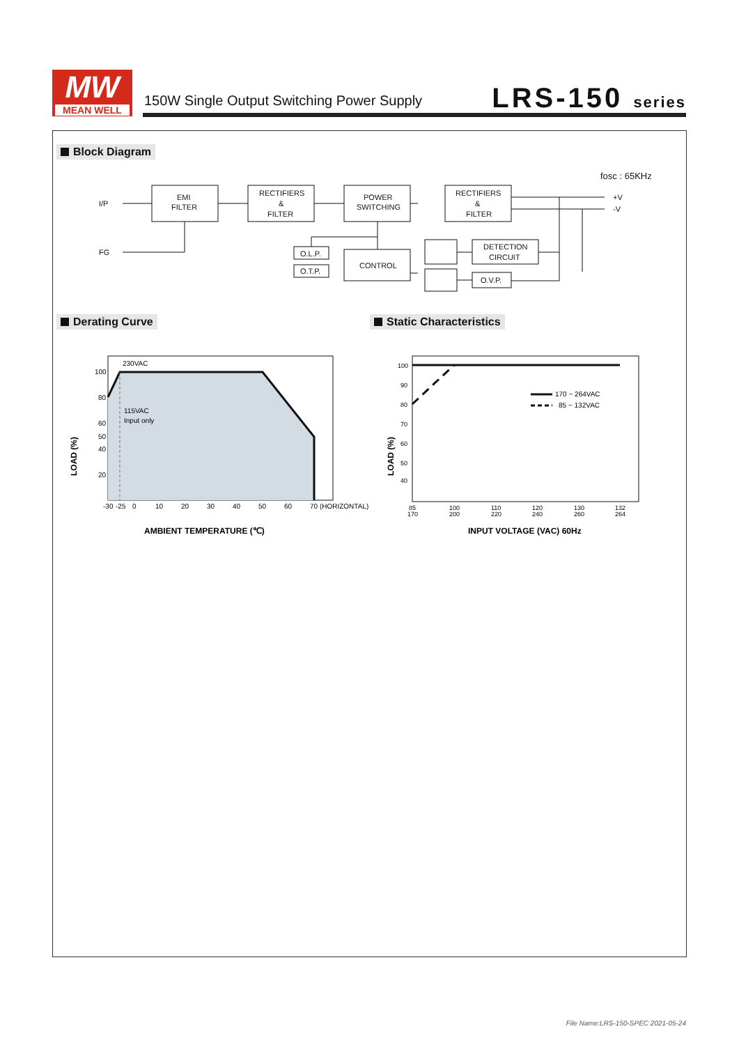MW
MEAN WELL
150W Single Output Switching Power Supply
LRS-150 series
Block Diagram
I/P
FG
EMI
FILTER
RECTIFIERS
&
FILTER
POWER
SWITCHING
RECTIFIERS
&
FILTER
O.L.P.
O.T.P.
CONTROL
DETECTION
CIRCUIT
O.V.P.
+V
-V
fosc : 65KHz
Derating Curve Static Characteristics
230VAC
115VAC
Input only
100
80
60
50
40
20
-30
-25
0
10
20
30
40
50
60
70 (HORIZONTAL)
LOAD (%)
AMBIENT TEMPERATURE (℃)
170 ~ 264VAC
85 ~ 132VAC
100
90
80
70
60
50
40
85
170
100
200
110
220
120
240
130
260
132
264
LOAD (%)
INPUT VOLTAGE (VAC) 60Hz
File Name:LRS-150-SPEC 2021-05-24